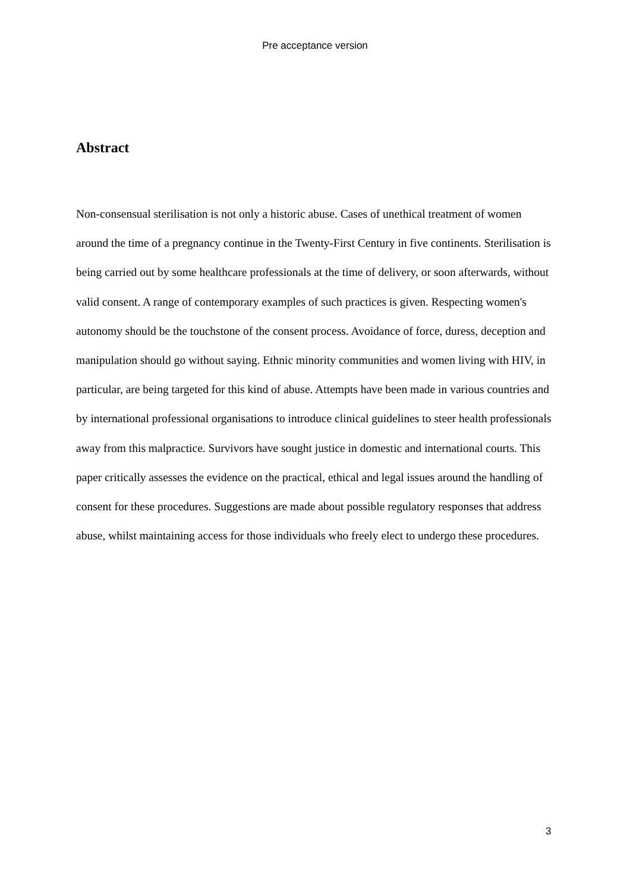Pre acceptance version
Abstract
Non-consensual sterilisation is not only a historic abuse. Cases of unethical treatment of women around the time of a pregnancy continue in the Twenty-First Century in five continents. Sterilisation is being carried out by some healthcare professionals at the time of delivery, or soon afterwards, without valid consent. A range of contemporary examples of such practices is given. Respecting women's autonomy should be the touchstone of the consent process. Avoidance of force, duress, deception and manipulation should go without saying. Ethnic minority communities and women living with HIV, in particular, are being targeted for this kind of abuse. Attempts have been made in various countries and by international professional organisations to introduce clinical guidelines to steer health professionals away from this malpractice. Survivors have sought justice in domestic and international courts. This paper critically assesses the evidence on the practical, ethical and legal issues around the handling of consent for these procedures. Suggestions are made about possible regulatory responses that address abuse, whilst maintaining access for those individuals who freely elect to undergo these procedures.
3